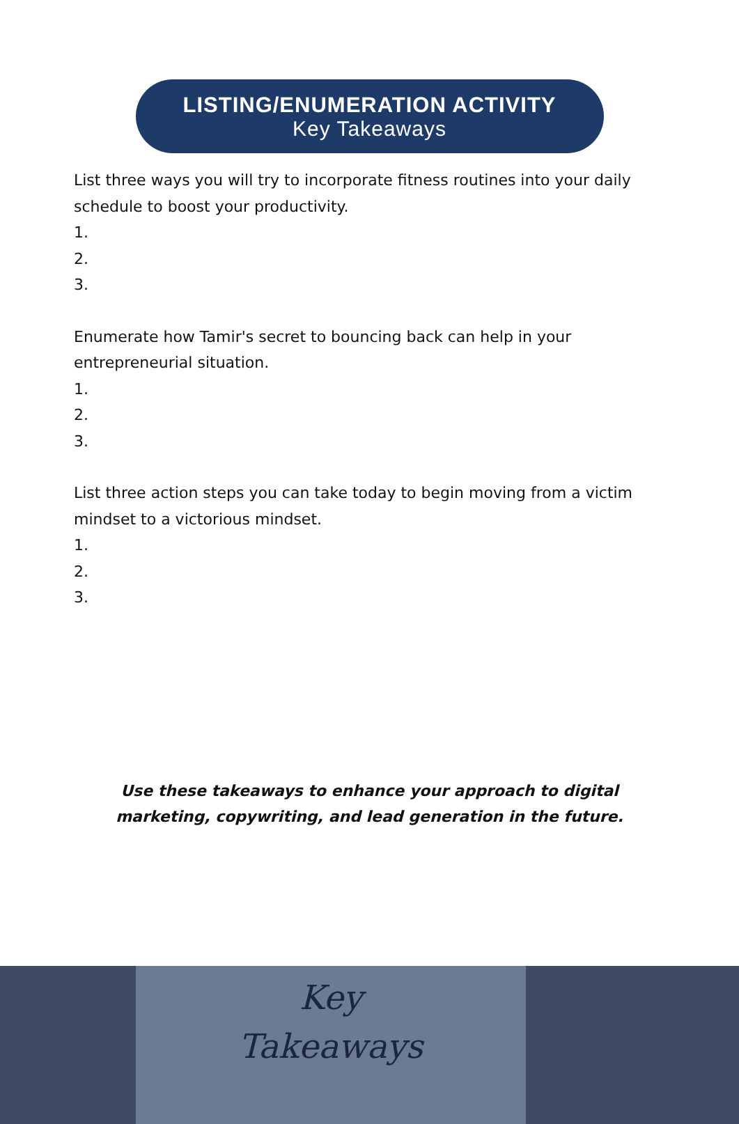LISTING/ENUMERATION ACTIVITY
Key Takeaways
List three ways you will try to incorporate fitness routines into your daily schedule to boost your productivity.
1.
2.
3.
Enumerate how Tamir's secret to bouncing back can help in your entrepreneurial situation.
1.
2.
3.
List three action steps you can take today to begin moving from a victim mindset to a victorious mindset.
1.
2.
3.
Use these takeaways to enhance your approach to digital marketing, copywriting, and lead generation in the future.
Key
Takeaways